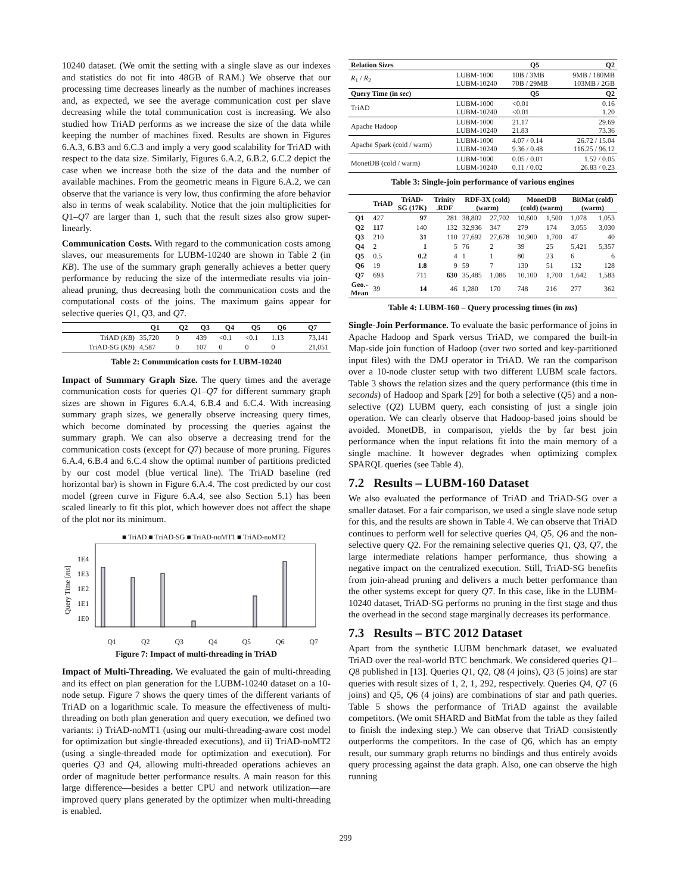10240 dataset. (We omit the setting with a single slave as our indexes and statistics do not fit into 48GB of RAM.) We observe that our processing time decreases linearly as the number of machines increases and, as expected, we see the average communication cost per slave decreasing while the total communication cost is increasing. We also studied how TriAD performs as we increase the size of the data while keeping the number of machines fixed. Results are shown in Figures 6.A.3, 6.B3 and 6.C.3 and imply a very good scalability for TriAD with respect to the data size. Similarly, Figures 6.A.2, 6.B.2, 6.C.2 depict the case when we increase both the size of the data and the number of available machines. From the geometric means in Figure 6.A.2, we can observe that the variance is very low, thus confirming the afore behavior also in terms of weak scalability. Notice that the join multiplicities for Q1–Q7 are larger than 1, such that the result sizes also grow super-linearly.
Communication Costs. With regard to the communication costs among slaves, our measurements for LUBM-10240 are shown in Table 2 (in KB). The use of the summary graph generally achieves a better query performance by reducing the size of the intermediate results via join-ahead pruning, thus decreasing both the communication costs and the computational costs of the joins. The maximum gains appear for selective queries Q1, Q3, and Q7.
| | Q1 | Q2 | Q3 | Q4 | Q5 | Q6 | Q7 |
| --- | --- | --- | --- | --- | --- | --- | --- |
| TriAD ( KB ) | 35,720 | 0 | 439 | <0.1 | <0.1 | 1.13 | 73,141 |
| TriAD-SG ( KB ) | 4,587 | 0 | 107 | 0 | 0 | 0 | 21,051 |
Table 2: Communication costs for LUBM-10240
Impact of Summary Graph Size. The query times and the average communication costs for queries Q1–Q7 for different summary graph sizes are shown in Figures 6.A.4, 6.B.4 and 6.C.4. With increasing summary graph sizes, we generally observe increasing query times, which become dominated by processing the queries against the summary graph. We can also observe a decreasing trend for the communication costs (except for Q7) because of more pruning. Figures 6.A.4, 6.B.4 and 6.C.4 show the optimal number of partitions predicted by our cost model (blue vertical line). The TriAD baseline (red horizontal bar) is shown in Figure 6.A.4. The cost predicted by our cost model (green curve in Figure 6.A.4, see also Section 5.1) has been scaled linearly to fit this plot, which however does not affect the shape of the plot nor its minimum.
Query Time [ms]
■ TriAD ■ TriAD-SG ■ TriAD-noMT1 ■ TriAD-noMT2
1E4
1E3
1E2
1E1
1E0
Q1 Q2 Q3 Q4 Q5 Q6 Q7
Figure 7: Impact of multi-threading in TriAD
Impact of Multi-Threading. We evaluated the gain of multi-threading and its effect on plan generation for the LUBM-10240 dataset on a 10-node setup. Figure 7 shows the query times of the different variants of TriAD on a logarithmic scale. To measure the effectiveness of multi-threading on both plan generation and query execution, we defined two variants: i) TriAD-noMT1 (using our multi-threading-aware cost model for optimization but single-threaded executions), and ii) TriAD-noMT2 (using a single-threaded mode for optimization and execution). For queries Q3 and Q4, allowing multi-threaded operations achieves an order of magnitude better performance results. A main reason for this large difference—besides a better CPU and network utilization—are improved query plans generated by the optimizer when multi-threading is enabled.
| Relation Sizes | | Q5 | Q2 |
| --- | --- | --- | --- |
| R<sub>1</sub> / R<sub>2</sub> | LUBM-1000 LUBM-10240 | 10B / 3MB 70B / 29MB | 9MB / 180MB 103MB / 2GB |
| Query Time (in sec ) | | Q5 | Q2 |
| TriAD | LUBM-1000 LUBM-10240 | <0.01 <0.01 | 0.16 1.20 |
| Apache Hadoop | LUBM-1000 LUBM-10240 | 21.17 21.83 | 29.69 73.36 |
| Apache Spark (cold / warm) | LUBM-1000 LUBM-10240 | 4.07 / 0.14 9.36 / 0.48 | 26.72 / 15.04 116.25 / 96.12 |
| MonetDB (cold / warm) | LUBM-1000 LUBM-10240 | 0.05 / 0.01 0.11 / 0.02 | 1.52 / 0.05 26.83 / 0.23 |
Table 3: Single-join performance of various engines
| | TriAD | TriAD-SG (17K) | Trinity .RDF | RDF-3X (cold) (warm) | | MonetDB (cold) (warm) | | BitMat (cold) (warm) | |
| --- | --- | --- | --- | --- | --- | --- | --- | --- | --- |
| Q1 | 427 | 97 | 281 | 38,802 | 27,702 | 10,600 | 1,500 | 1,078 | 1,053 |
| Q2 | 117 | 140 | 132 | 32,936 | 347 | 279 | 174 | 3,055 | 3,030 |
| Q3 | 210 | 31 | 110 | 27,692 | 27,678 | 10,900 | 1,700 | 47 | 40 |
| Q4 | 2 | 1 | 5 | 76 | 2 | 39 | 25 | 5,421 | 5,357 |
| Q5 | 0.5 | 0.2 | 4 | 1 | 1 | 80 | 23 | 6 | 6 |
| Q6 | 19 | 1.8 | 9 | 59 | 7 | 130 | 51 | 132 | 128 |
| Q7 | 693 | 711 | 630 | 35,485 | 1,086 | 10,100 | 1,700 | 1,642 | 1,583 |
| Geo.- Mean | 39 | 14 | 46 | 1,280 | 170 | 748 | 216 | 277 | 362 |
Table 4: LUBM-160 – Query processing times (in ms)
Single-Join Performance. To evaluate the basic performance of joins in Apache Hadoop and Spark versus TriAD, we compared the built-in Map-side join function of Hadoop (over two sorted and key-partitioned input files) with the DMJ operator in TriAD. We ran the comparison over a 10-node cluster setup with two different LUBM scale factors. Table 3 shows the relation sizes and the query performance (this time in seconds) of Hadoop and Spark [29] for both a selective (Q5) and a non-selective (Q2) LUBM query, each consisting of just a single join operation. We can clearly observe that Hadoop-based joins should be avoided. MonetDB, in comparison, yields the by far best join performance when the input relations fit into the main memory of a single machine. It however degrades when optimizing complex SPARQL queries (see Table 4).
7.2 Results – LUBM-160 Dataset
We also evaluated the performance of TriAD and TriAD-SG over a smaller dataset. For a fair comparison, we used a single slave node setup for this, and the results are shown in Table 4. We can observe that TriAD continues to perform well for selective queries Q4, Q5, Q6 and the non-selective query Q2. For the remaining selective queries Q1, Q3, Q7, the large intermediate relations hamper performance, thus showing a negative impact on the centralized execution. Still, TriAD-SG benefits from join-ahead pruning and delivers a much better performance than the other systems except for query Q7. In this case, like in the LUBM-10240 dataset, TriAD-SG performs no pruning in the first stage and thus the overhead in the second stage marginally decreases its performance.
7.3 Results – BTC 2012 Dataset
Apart from the synthetic LUBM benchmark dataset, we evaluated TriAD over the real-world BTC benchmark. We considered queries Q1–Q8 published in [13]. Queries Q1, Q2, Q8 (4 joins), Q3 (5 joins) are star queries with result sizes of 1, 2, 1, 292, respectively. Queries Q4, Q7 (6 joins) and Q5, Q6 (4 joins) are combinations of star and path queries. Table 5 shows the performance of TriAD against the available competitors. (We omit SHARD and BitMat from the table as they failed to finish the indexing step.) We can observe that TriAD consistently outperforms the competitors. In the case of Q6, which has an empty result, our summary graph returns no bindings and thus entirely avoids query processing against the data graph. Also, one can observe the high running
299